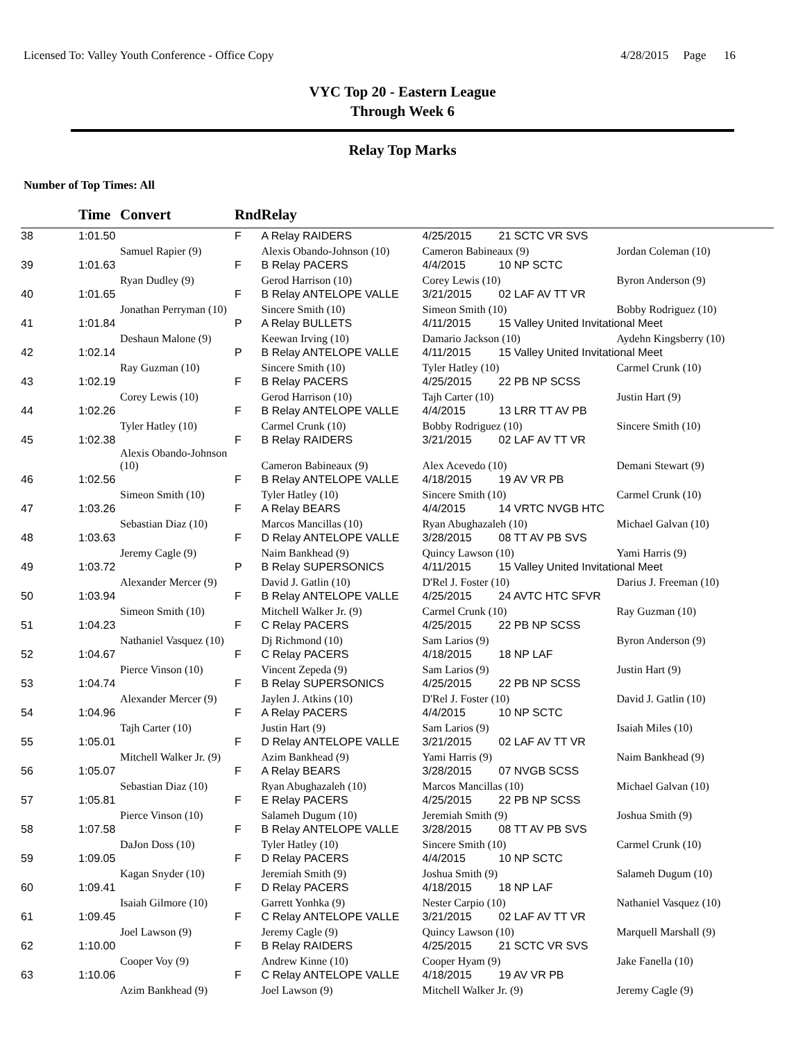Licensed To: Valley Youth Conference - Office Copy 4/28/2015 Page 16
VYC Top 20 - Eastern League
Through Week 6
Relay Top Marks
Number of Top Times: All
| | Time | Convert | Rnd | Relay | | | |
| --- | --- | --- | --- | --- | --- | --- | --- |
| 38 | 1:01.50 | | F | A Relay RAIDERS | 4/25/2015 | 21 SCTC VR SVS | |
| | | Samuel Rapier (9) | | Alexis Obando-Johnson (10) | Cameron Babineaux (9) | | Jordan Coleman (10) |
| 39 | 1:01.63 | | F | B Relay PACERS | 4/4/2015 | 10 NP SCTC | |
| | | Ryan Dudley (9) | | Gerod Harrison (10) | Corey Lewis (10) | | Byron Anderson (9) |
| 40 | 1:01.65 | | F | B Relay ANTELOPE VALLE | 3/21/2015 | 02 LAF AV TT VR | |
| | | Jonathan Perryman (10) | | Sincere Smith (10) | Simeon Smith (10) | | Bobby Rodriguez (10) |
| 41 | 1:01.84 | | P | A Relay BULLETS | 4/11/2015 | 15 Valley United Invitational Meet | |
| | | Deshaun Malone (9) | | Keewan Irving (10) | Damario Jackson (10) | | Aydehn Kingsberry (10) |
| 42 | 1:02.14 | | P | B Relay ANTELOPE VALLE | 4/11/2015 | 15 Valley United Invitational Meet | |
| | | Ray Guzman (10) | | Sincere Smith (10) | Tyler Hatley (10) | | Carmel Crunk (10) |
| 43 | 1:02.19 | | F | B Relay PACERS | 4/25/2015 | 22 PB NP SCSS | |
| | | Corey Lewis (10) | | Gerod Harrison (10) | Tajh Carter (10) | | Justin Hart (9) |
| 44 | 1:02.26 | | F | B Relay ANTELOPE VALLE | 4/4/2015 | 13 LRR TT AV PB | |
| | | Tyler Hatley (10) | | Carmel Crunk (10) | Bobby Rodriguez (10) | | Sincere Smith (10) |
| 45 | 1:02.38 | | F | B Relay RAIDERS | 3/21/2015 | 02 LAF AV TT VR | |
| | | Alexis Obando-Johnson (10) | | Cameron Babineaux (9) | Alex Acevedo (10) | | Demani Stewart (9) |
| 46 | 1:02.56 | | F | B Relay ANTELOPE VALLE | 4/18/2015 | 19 AV VR PB | |
| | | Simeon Smith (10) | | Tyler Hatley (10) | Sincere Smith (10) | | Carmel Crunk (10) |
| 47 | 1:03.26 | | F | A Relay BEARS | 4/4/2015 | 14 VRTC NVGB HTC | |
| | | Sebastian Diaz (10) | | Marcos Mancillas (10) | Ryan Abughazaleh (10) | | Michael Galvan (10) |
| 48 | 1:03.63 | | F | D Relay ANTELOPE VALLE | 3/28/2015 | 08 TT AV PB SVS | |
| | | Jeremy Cagle (9) | | Naim Bankhead (9) | Quincy Lawson (10) | | Yami Harris (9) |
| 49 | 1:03.72 | | P | B Relay SUPERSONICS | 4/11/2015 | 15 Valley United Invitational Meet | |
| | | Alexander Mercer (9) | | David J. Gatlin (10) | D'Rel J. Foster (10) | | Darius J. Freeman (10) |
| 50 | 1:03.94 | | F | B Relay ANTELOPE VALLE | 4/25/2015 | 24 AVTC HTC SFVR | |
| | | Simeon Smith (10) | | Mitchell Walker Jr. (9) | Carmel Crunk (10) | | Ray Guzman (10) |
| 51 | 1:04.23 | | F | C Relay PACERS | 4/25/2015 | 22 PB NP SCSS | |
| | | Nathaniel Vasquez (10) | | Dj Richmond (10) | Sam Larios (9) | | Byron Anderson (9) |
| 52 | 1:04.67 | | F | C Relay PACERS | 4/18/2015 | 18 NP LAF | |
| | | Pierce Vinson (10) | | Vincent Zepeda (9) | Sam Larios (9) | | Justin Hart (9) |
| 53 | 1:04.74 | | F | B Relay SUPERSONICS | 4/25/2015 | 22 PB NP SCSS | |
| | | Alexander Mercer (9) | | Jaylen J. Atkins (10) | D'Rel J. Foster (10) | | David J. Gatlin (10) |
| 54 | 1:04.96 | | F | A Relay PACERS | 4/4/2015 | 10 NP SCTC | |
| | | Tajh Carter (10) | | Justin Hart (9) | Sam Larios (9) | | Isaiah Miles (10) |
| 55 | 1:05.01 | | F | D Relay ANTELOPE VALLE | 3/21/2015 | 02 LAF AV TT VR | |
| | | Mitchell Walker Jr. (9) | | Azim Bankhead (9) | Yami Harris (9) | | Naim Bankhead (9) |
| 56 | 1:05.07 | | F | A Relay BEARS | 3/28/2015 | 07 NVGB SCSS | |
| | | Sebastian Diaz (10) | | Ryan Abughazaleh (10) | Marcos Mancillas (10) | | Michael Galvan (10) |
| 57 | 1:05.81 | | F | E Relay PACERS | 4/25/2015 | 22 PB NP SCSS | |
| | | Pierce Vinson (10) | | Salameh Dugum (10) | Jeremiah Smith (9) | | Joshua Smith (9) |
| 58 | 1:07.58 | | F | B Relay ANTELOPE VALLE | 3/28/2015 | 08 TT AV PB SVS | |
| | | DaJon Doss (10) | | Tyler Hatley (10) | Sincere Smith (10) | | Carmel Crunk (10) |
| 59 | 1:09.05 | | F | D Relay PACERS | 4/4/2015 | 10 NP SCTC | |
| | | Kagan Snyder (10) | | Jeremiah Smith (9) | Joshua Smith (9) | | Salameh Dugum (10) |
| 60 | 1:09.41 | | F | D Relay PACERS | 4/18/2015 | 18 NP LAF | |
| | | Isaiah Gilmore (10) | | Garrett Yonhka (9) | Nester Carpio (10) | | Nathaniel Vasquez (10) |
| 61 | 1:09.45 | | F | C Relay ANTELOPE VALLE | 3/21/2015 | 02 LAF AV TT VR | |
| | | Joel Lawson (9) | | Jeremy Cagle (9) | Quincy Lawson (10) | | Marquell Marshall (9) |
| 62 | 1:10.00 | | F | B Relay RAIDERS | 4/25/2015 | 21 SCTC VR SVS | |
| | | Cooper Voy (9) | | Andrew Kinne (10) | Cooper Hyam (9) | | Jake Fanella (10) |
| 63 | 1:10.06 | | F | C Relay ANTELOPE VALLE | 4/18/2015 | 19 AV VR PB | |
| | | Azim Bankhead (9) | | Joel Lawson (9) | Mitchell Walker Jr. (9) | | Jeremy Cagle (9) |